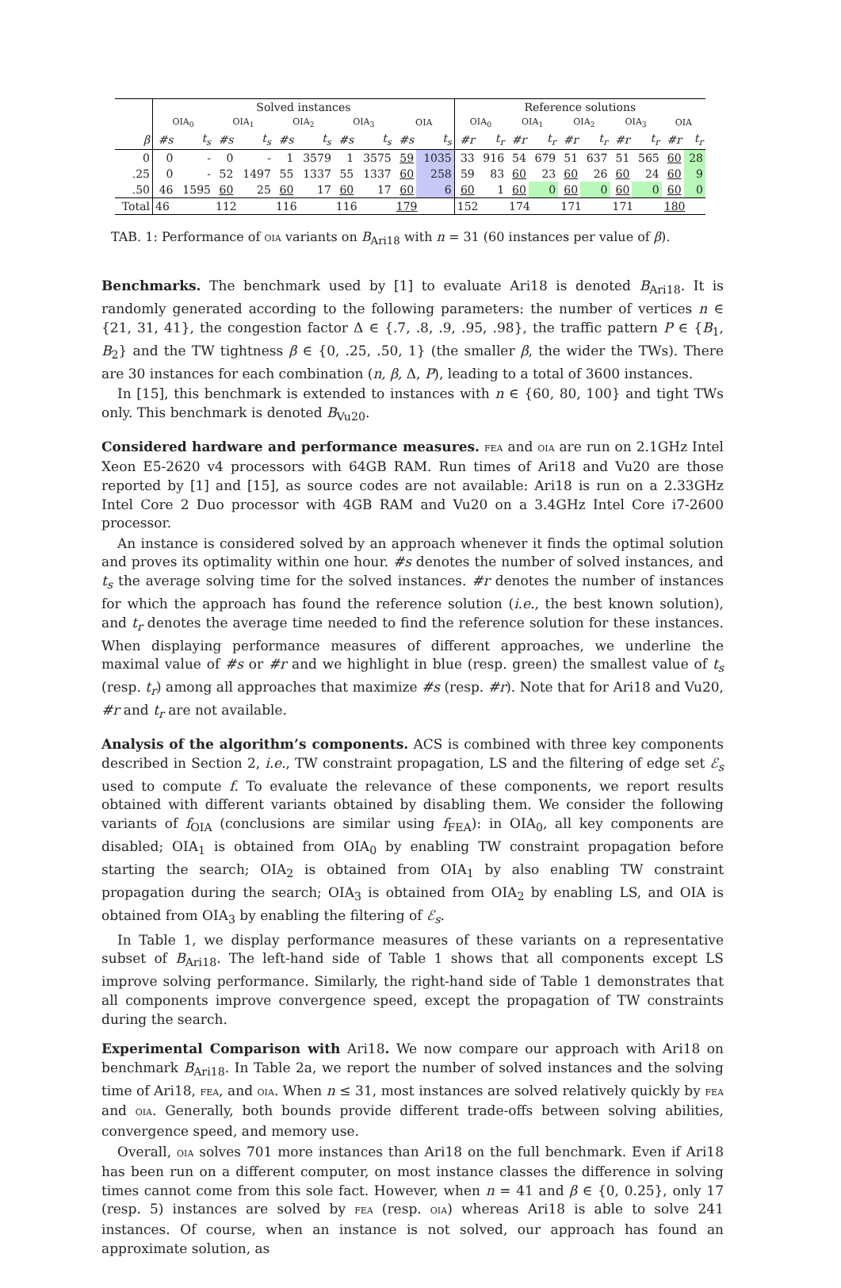| | Solved instances | | | | | | | | | | Reference solutions | | | | | | | | | |
| --- | --- | --- | --- | --- | --- | --- | --- | --- | --- | --- | --- | --- | --- | --- | --- | --- | --- | --- | --- | --- |
| | OIA<sub>0</sub> | | OIA<sub>1</sub> | | OIA<sub>2</sub> | | OIA<sub>3</sub> | | OIA | | OIA<sub>0</sub> | | OIA<sub>1</sub> | | OIA<sub>2</sub> | | OIA<sub>3</sub> | | OIA | |
| β | #s | t<sub>s</sub> | #s | t<sub>s</sub> | #s | t<sub>s</sub> | #s | t<sub>s</sub> | #s | t<sub>s</sub> | #r | t<sub>r</sub> | #r | t<sub>r</sub> | #r | t<sub>r</sub> | #r | t<sub>r</sub> | #r | t<sub>r</sub> |
| 0 | 0 | - | 0 | - | 1 | 3579 | 1 | 3575 | 59 | 1035 | 33 | 916 | 54 | 679 | 51 | 637 | 51 | 565 | 60 | 28 |
| .25 | 0 | - | 52 | 1497 | 55 | 1337 | 55 | 1337 | 60 | 258 | 59 | 83 | 60 | 23 | 60 | 26 | 60 | 24 | 60 | 9 |
| .50 | 46 | 1595 | 60 | 25 | 60 | 17 | 60 | 17 | 60 | 6 | 60 | 1 | 60 | 0 | 60 | 0 | 60 | 0 | 60 | 0 |
| Total | 46 | | 112 | | 116 | | 116 | | 179 | | 152 | | 174 | | 171 | | 171 | | 180 | |
TAB. 1: Performance of OIA variants on B<sub>Ari18</sub> with n = 31 (60 instances per value of β).
Benchmarks. The benchmark used by [1] to evaluate Ari18 is denoted B<sub>Ari18</sub>. It is randomly generated according to the following parameters: the number of vertices n ∈ {21, 31, 41}, the congestion factor Δ ∈ {.7, .8, .9, .95, .98}, the traffic pattern P ∈ {B<sub>1</sub>, B<sub>2</sub>} and the TW tightness β ∈ {0, .25, .50, 1} (the smaller β, the wider the TWs). There are 30 instances for each combination (n, β, Δ, P), leading to a total of 3600 instances.
In [15], this benchmark is extended to instances with n ∈ {60, 80, 100} and tight TWs only. This benchmark is denoted B<sub>Vu20</sub>.
Considered hardware and performance measures. FEA and OIA are run on 2.1GHz Intel Xeon E5-2620 v4 processors with 64GB RAM. Run times of Ari18 and Vu20 are those reported by [1] and [15], as source codes are not available: Ari18 is run on a 2.33GHz Intel Core 2 Duo processor with 4GB RAM and Vu20 on a 3.4GHz Intel Core i7-2600 processor.
An instance is considered solved by an approach whenever it finds the optimal solution and proves its optimality within one hour. #s denotes the number of solved instances, and t<sub>s</sub> the average solving time for the solved instances. #r denotes the number of instances for which the approach has found the reference solution (i.e., the best known solution), and t<sub>r</sub> denotes the average time needed to find the reference solution for these instances. When displaying performance measures of different approaches, we underline the maximal value of #s or #r and we highlight in blue (resp. green) the smallest value of t<sub>s</sub> (resp. t<sub>r</sub>) among all approaches that maximize #s (resp. #r). Note that for Ari18 and Vu20, #r and t<sub>r</sub> are not available.
Analysis of the algorithm’s components. ACS is combined with three key components described in Section 2, i.e., TW constraint propagation, LS and the filtering of edge set ℰ<sub>s</sub> used to compute f. To evaluate the relevance of these components, we report results obtained with different variants obtained by disabling them. We consider the following variants of f<sub>OIA</sub> (conclusions are similar using f<sub>FEA</sub>): in OIA<sub>0</sub>, all key components are disabled; OIA<sub>1</sub> is obtained from OIA<sub>0</sub> by enabling TW constraint propagation before starting the search; OIA<sub>2</sub> is obtained from OIA<sub>1</sub> by also enabling TW constraint propagation during the search; OIA<sub>3</sub> is obtained from OIA<sub>2</sub> by enabling LS, and OIA is obtained from OIA<sub>3</sub> by enabling the filtering of ℰ<sub>s</sub>.
In Table 1, we display performance measures of these variants on a representative subset of B<sub>Ari18</sub>. The left-hand side of Table 1 shows that all components except LS improve solving performance. Similarly, the right-hand side of Table 1 demonstrates that all components improve convergence speed, except the propagation of TW constraints during the search.
Experimental Comparison with Ari18. We now compare our approach with Ari18 on benchmark B<sub>Ari18</sub>. In Table 2a, we report the number of solved instances and the solving time of Ari18, FEA, and OIA. When n ≤ 31, most instances are solved relatively quickly by FEA and OIA. Generally, both bounds provide different trade-offs between solving abilities, convergence speed, and memory use.
Overall, OIA solves 701 more instances than Ari18 on the full benchmark. Even if Ari18 has been run on a different computer, on most instance classes the difference in solving times cannot come from this sole fact. However, when n = 41 and β ∈ {0, 0.25}, only 17 (resp. 5) instances are solved by FEA (resp. OIA) whereas Ari18 is able to solve 241 instances. Of course, when an instance is not solved, our approach has found an approximate solution, as